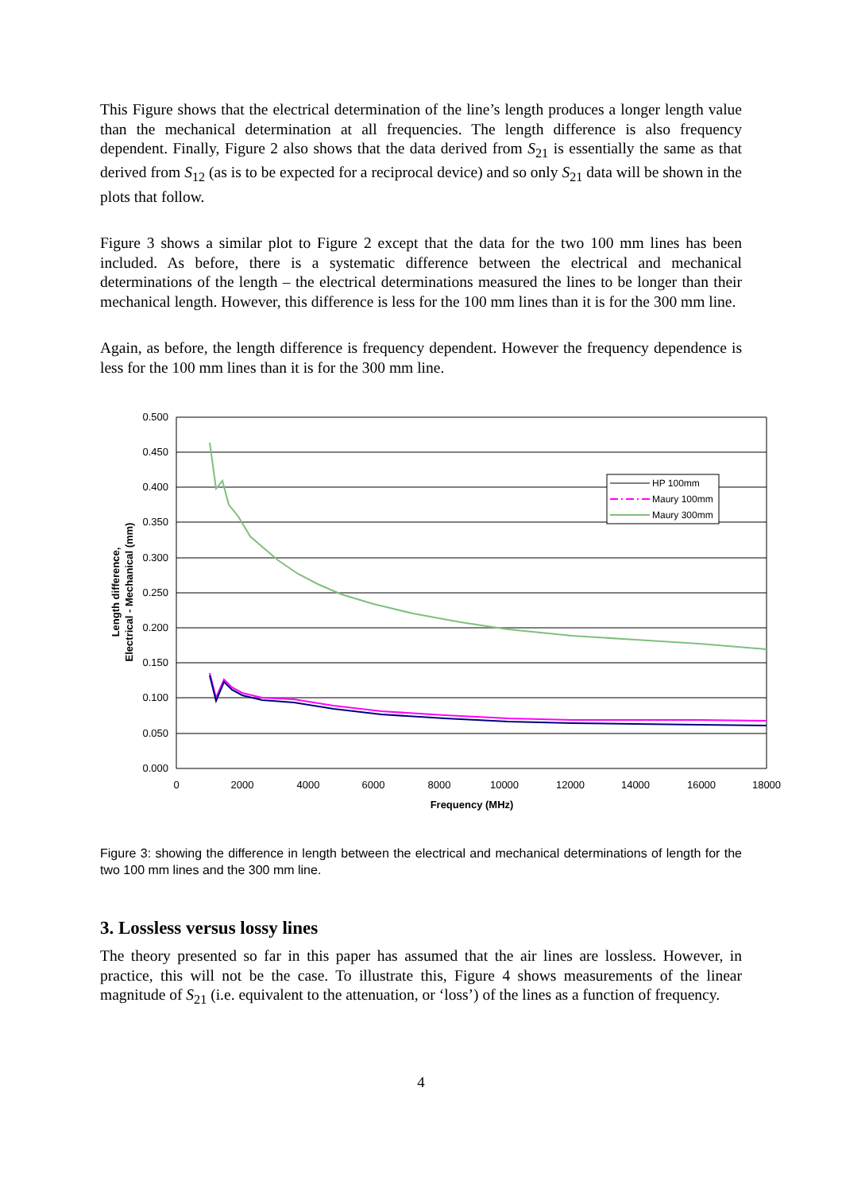This Figure shows that the electrical determination of the line’s length produces a longer length value than the mechanical determination at all frequencies. The length difference is also frequency dependent. Finally, Figure 2 also shows that the data derived from S<sub>21</sub> is essentially the same as that derived from S<sub>12</sub> (as is to be expected for a reciprocal device) and so only S<sub>21</sub> data will be shown in the plots that follow.
Figure 3 shows a similar plot to Figure 2 except that the data for the two 100 mm lines has been included. As before, there is a systematic difference between the electrical and mechanical determinations of the length – the electrical determinations measured the lines to be longer than their mechanical length. However, this difference is less for the 100 mm lines than it is for the 300 mm line.
Again, as before, the length difference is frequency dependent. However the frequency dependence is less for the 100 mm lines than it is for the 300 mm line.
0.500
0.450
0.400
0.350
0.300
0.250
0.200
0.150
0.100
0.050
0.000
0
2000
4000
6000
8000
10000
12000
14000
16000
18000
Frequency (MHz)
Length difference,
Electrical - Mechanical (mm)
HP 100mm
Maury 100mm
Maury 300mm
Figure 3: showing the difference in length between the electrical and mechanical determinations of length for the two 100 mm lines and the 300 mm line.
3. Lossless versus lossy lines
The theory presented so far in this paper has assumed that the air lines are lossless. However, in practice, this will not be the case. To illustrate this, Figure 4 shows measurements of the linear magnitude of S<sub>21</sub> (i.e. equivalent to the attenuation, or ‘loss’) of the lines as a function of frequency.
4